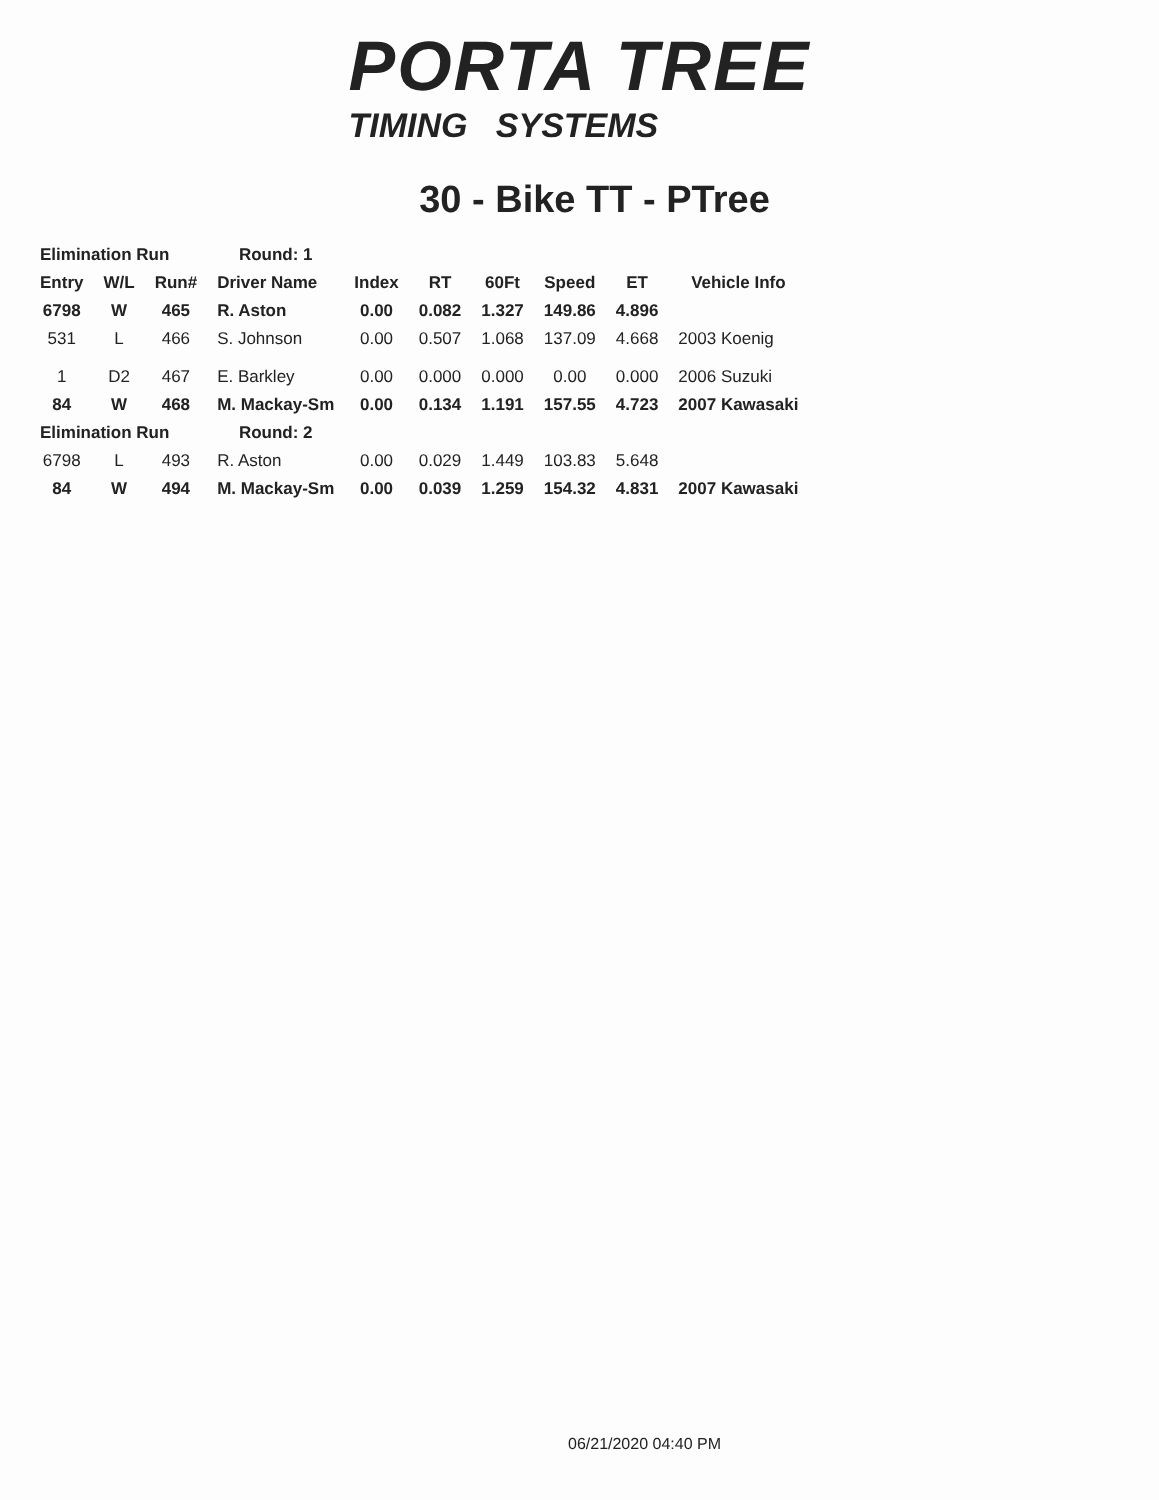PORTA TREE
TIMING SYSTEMS
30 - Bike TT - PTree
| Elimination Run | | | Round: 1 | | | | | | |
| Entry | W/L | Run# | Driver Name | Index | RT | 60Ft | Speed | ET | Vehicle Info |
| 6798 | W | 465 | R. Aston | 0.00 | 0.082 | 1.327 | 149.86 | 4.896 | |
| 531 | L | 466 | S. Johnson | 0.00 | 0.507 | 1.068 | 137.09 | 4.668 | 2003 Koenig |
| 1 | D2 | 467 | E. Barkley | 0.00 | 0.000 | 0.000 | 0.00 | 0.000 | 2006 Suzuki |
| 84 | W | 468 | M. Mackay-Sm | 0.00 | 0.134 | 1.191 | 157.55 | 4.723 | 2007 Kawasaki |
| Elimination Run | | | Round: 2 | | | | | | |
| 6798 | L | 493 | R. Aston | 0.00 | 0.029 | 1.449 | 103.83 | 5.648 | |
| 84 | W | 494 | M. Mackay-Sm | 0.00 | 0.039 | 1.259 | 154.32 | 4.831 | 2007 Kawasaki |
06/21/2020 04:40 PM